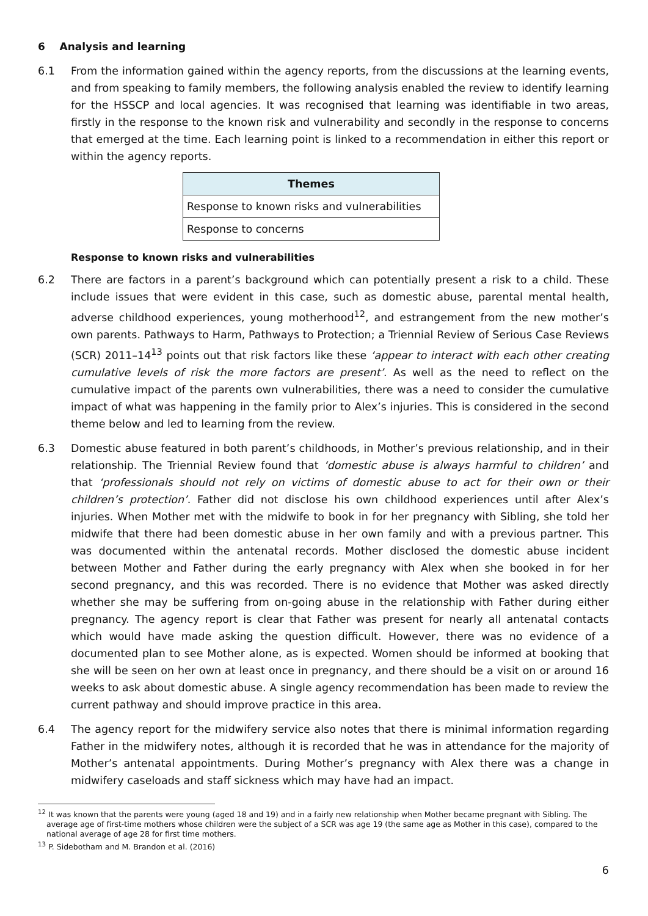6 Analysis and learning
6.1 From the information gained within the agency reports, from the discussions at the learning events, and from speaking to family members, the following analysis enabled the review to identify learning for the HSSCP and local agencies. It was recognised that learning was identifiable in two areas, firstly in the response to the known risk and vulnerability and secondly in the response to concerns that emerged at the time. Each learning point is linked to a recommendation in either this report or within the agency reports.
| Themes |
| --- |
| Response to known risks and vulnerabilities |
| Response to concerns |
Response to known risks and vulnerabilities
6.2 There are factors in a parent’s background which can potentially present a risk to a child. These include issues that were evident in this case, such as domestic abuse, parental mental health, adverse childhood experiences, young motherhood<sup>12</sup>, and estrangement from the new mother’s own parents. Pathways to Harm, Pathways to Protection; a Triennial Review of Serious Case Reviews (SCR) 2011–14<sup>13</sup> points out that risk factors like these ‘appear to interact with each other creating cumulative levels of risk the more factors are present’. As well as the need to reflect on the cumulative impact of the parents own vulnerabilities, there was a need to consider the cumulative impact of what was happening in the family prior to Alex’s injuries. This is considered in the second theme below and led to learning from the review.
6.3 Domestic abuse featured in both parent’s childhoods, in Mother’s previous relationship, and in their relationship. The Triennial Review found that ‘domestic abuse is always harmful to children’ and that ‘professionals should not rely on victims of domestic abuse to act for their own or their children’s protection’. Father did not disclose his own childhood experiences until after Alex’s injuries. When Mother met with the midwife to book in for her pregnancy with Sibling, she told her midwife that there had been domestic abuse in her own family and with a previous partner. This was documented within the antenatal records. Mother disclosed the domestic abuse incident between Mother and Father during the early pregnancy with Alex when she booked in for her second pregnancy, and this was recorded. There is no evidence that Mother was asked directly whether she may be suffering from on-going abuse in the relationship with Father during either pregnancy. The agency report is clear that Father was present for nearly all antenatal contacts which would have made asking the question difficult. However, there was no evidence of a documented plan to see Mother alone, as is expected. Women should be informed at booking that she will be seen on her own at least once in pregnancy, and there should be a visit on or around 16 weeks to ask about domestic abuse. A single agency recommendation has been made to review the current pathway and should improve practice in this area.
6.4 The agency report for the midwifery service also notes that there is minimal information regarding Father in the midwifery notes, although it is recorded that he was in attendance for the majority of Mother’s antenatal appointments. During Mother’s pregnancy with Alex there was a change in midwifery caseloads and staff sickness which may have had an impact.
<sup>12</sup> It was known that the parents were young (aged 18 and 19) and in a fairly new relationship when Mother became pregnant with Sibling. The average age of first-time mothers whose children were the subject of a SCR was age 19 (the same age as Mother in this case), compared to the national average of age 28 for first time mothers.
<sup>13</sup> P. Sidebotham and M. Brandon et al. (2016)
6